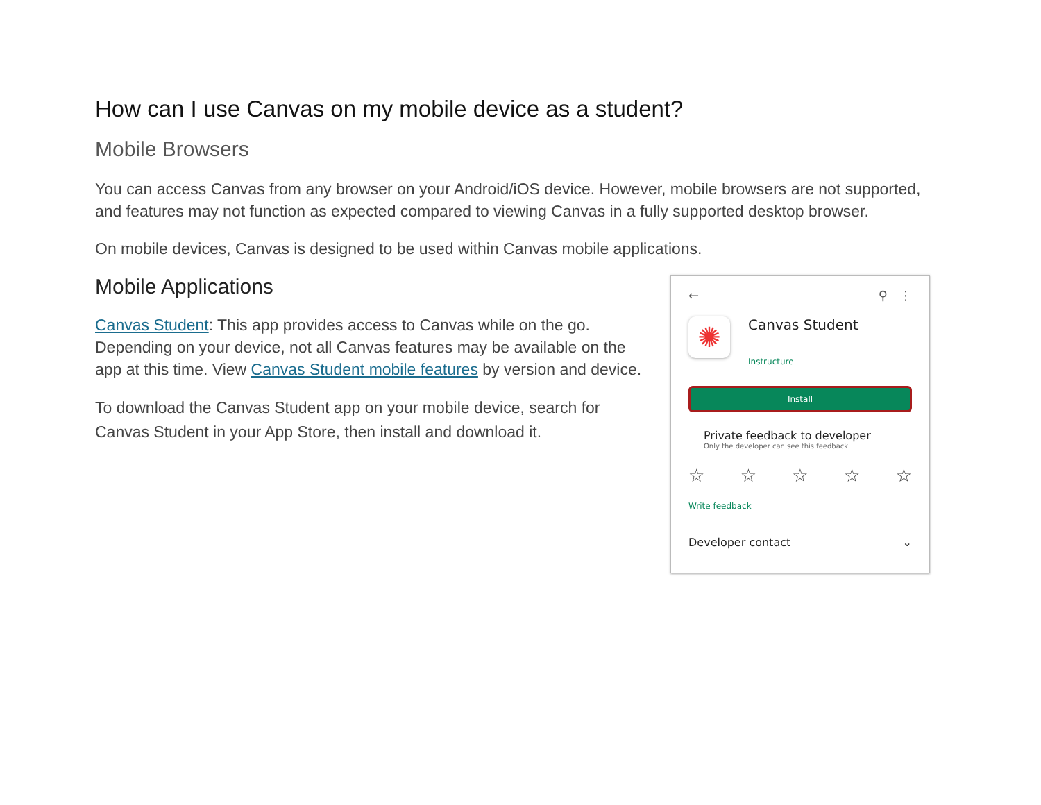How can I use Canvas on my mobile device as a student?
Mobile Browsers
You can access Canvas from any browser on your Android/iOS device. However, mobile browsers are not supported, and features may not function as expected compared to viewing Canvas in a fully supported desktop browser.
On mobile devices, Canvas is designed to be used within Canvas mobile applications.
Mobile Applications
Canvas Student: This app provides access to Canvas while on the go. Depending on your device, not all Canvas features may be available on the app at this time. View Canvas Student mobile features by version and device.
To download the Canvas Student app on your mobile device, search for Canvas Student in your App Store, then install and download it.
← ⚲ ⋮
✺
Canvas Student
Instructure
Install
Private feedback to developer
Only the developer can see this feedback
☆ ☆ ☆ ☆ ☆
Write feedback
Developer contact ⌄